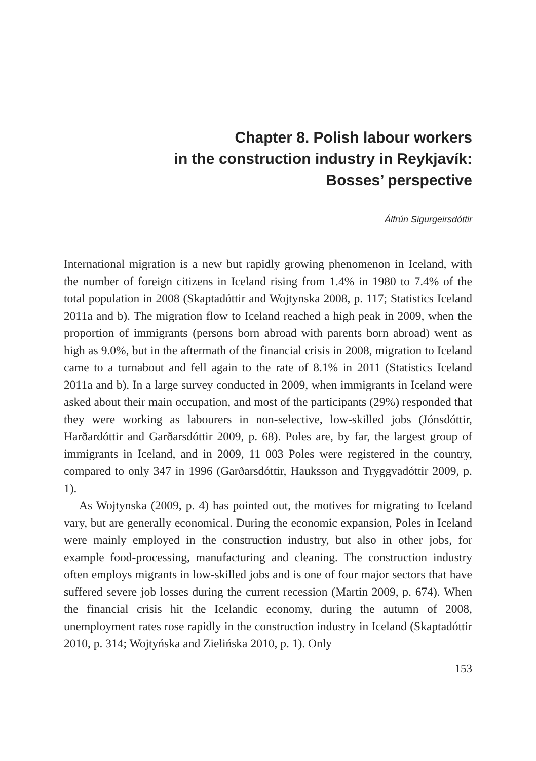Chapter 8. Polish labour workers
in the construction industry in Reykjavík:
Bosses’ perspective
Álfrún Sigurgeirsdóttir
International migration is a new but rapidly growing phenomenon in Iceland, with the number of foreign citizens in Iceland rising from 1.4% in 1980 to 7.4% of the total population in 2008 (Skaptadóttir and Wojtynska 2008, p. 117; Statistics Iceland 2011a and b). The migration flow to Iceland reached a high peak in 2009, when the proportion of immigrants (persons born abroad with parents born abroad) went as high as 9.0%, but in the aftermath of the financial crisis in 2008, migration to Iceland came to a turnabout and fell again to the rate of 8.1% in 2011 (Statistics Iceland 2011a and b). In a large survey conducted in 2009, when immigrants in Iceland were asked about their main occupation, and most of the participants (29%) responded that they were working as labourers in non-selective, low-skilled jobs (Jónsdóttir, Harðardóttir and Garðarsdóttir 2009, p. 68). Poles are, by far, the largest group of immigrants in Iceland, and in 2009, 11 003 Poles were registered in the country, compared to only 347 in 1996 (Garðarsdóttir, Hauksson and Tryggvadóttir 2009, p. 1).
As Wojtynska (2009, p. 4) has pointed out, the motives for migrating to Iceland vary, but are generally economical. During the economic expansion, Poles in Iceland were mainly employed in the construction industry, but also in other jobs, for example food-processing, manufacturing and cleaning. The construction industry often employs migrants in low-skilled jobs and is one of four major sectors that have suffered severe job losses during the current recession (Martin 2009, p. 674). When the financial crisis hit the Icelandic economy, during the autumn of 2008, unemployment rates rose rapidly in the construction industry in Iceland (Skaptadóttir 2010, p. 314; Wojtyńska and Zielińska 2010, p. 1). Only
153